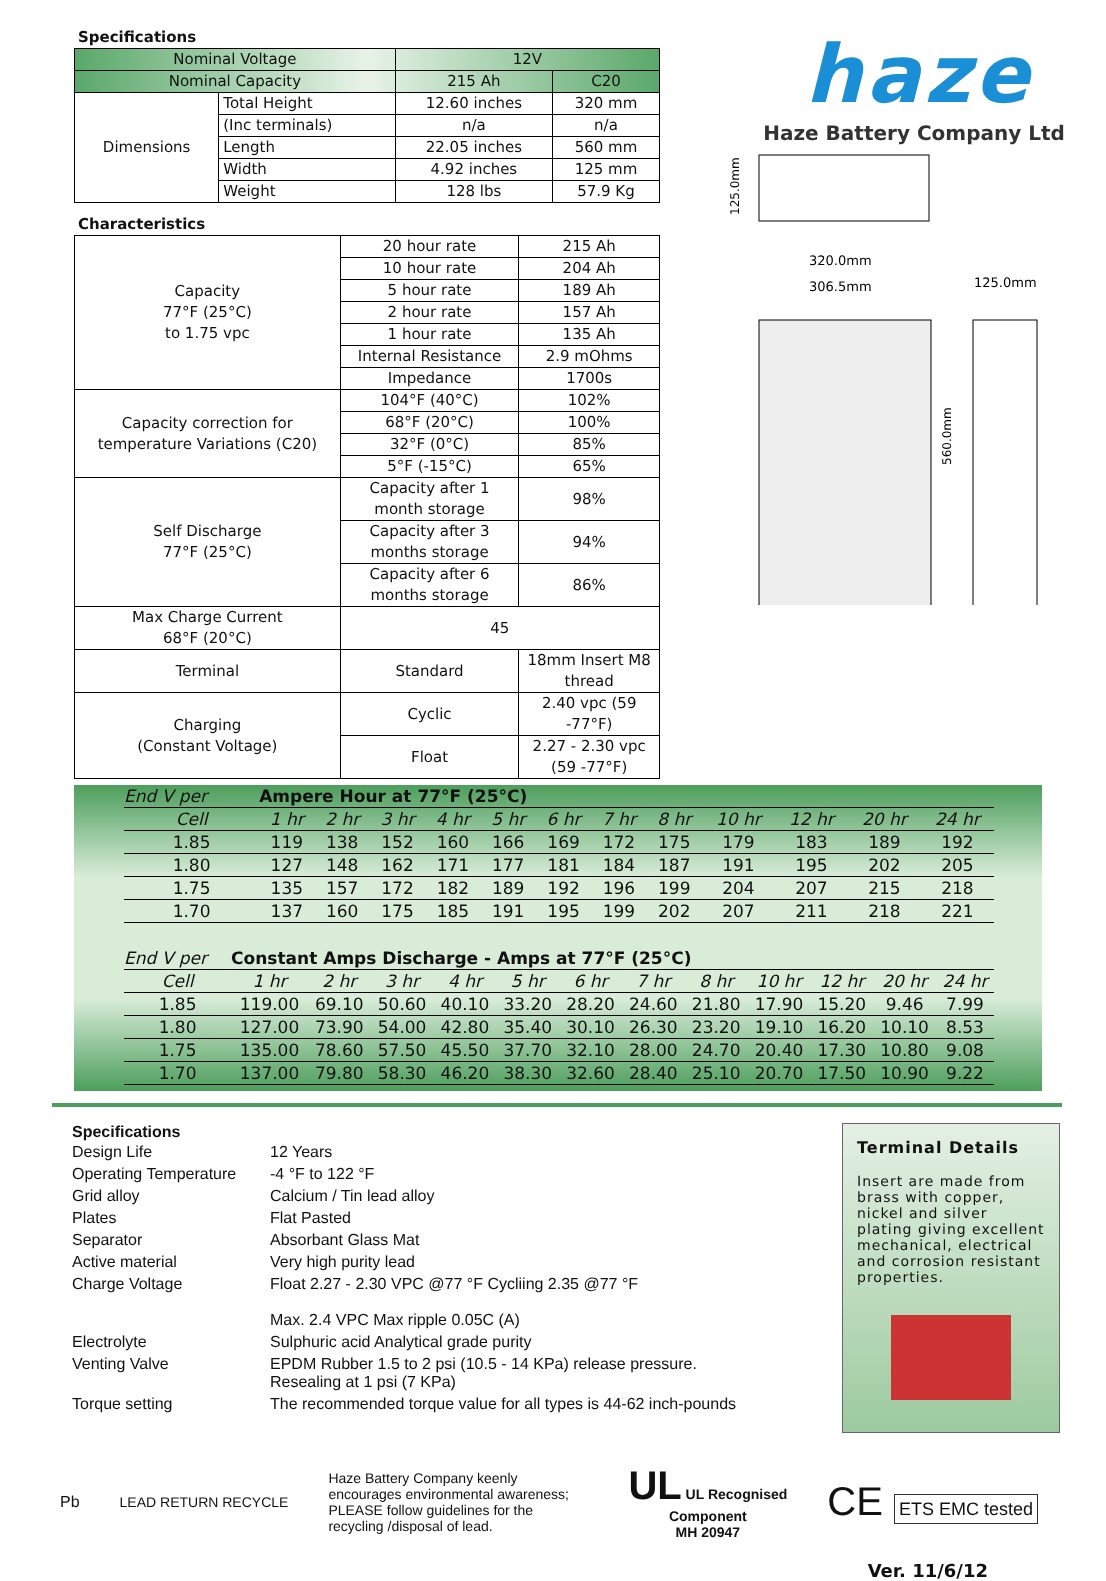Specifications
| Nominal Voltage | | 12V | |
| Nominal Capacity | | 215 Ah | C20 |
| Dimensions | Total Height | 12.60 inches | 320 mm |
| | (Inc terminals) | n/a | n/a |
| | Length | 22.05 inches | 560 mm |
| | Width | 4.92 inches | 125 mm |
| | Weight | 128 lbs | 57.9 Kg |
Characteristics
| Capacity 77°F (25°C) to 1.75 vpc | 20 hour rate | | 215 Ah |
| | 10 hour rate | | 204 Ah |
| | 5 hour rate | | 189 Ah |
| | 2 hour rate | | 157 Ah |
| | 1 hour rate | | 135 Ah |
| | Internal Resistance | | 2.9 mOhms |
| | Impedance | | 1700s |
| Capacity correction for temperature Variations (C20) | 104°F (40°C) | | 102% |
| | 68°F (20°C) | | 100% |
| | 32°F (0°C) | | 85% |
| | 5°F (-15°C) | | 65% |
| Self Discharge 77°F (25°C) | Capacity after 1 month storage | | 98% |
| | Capacity after 3 months storage | | 94% |
| | Capacity after 6 months storage | | 86% |
| Max Charge Current 68°F (20°C) | 45 | | |
| Terminal | Standard | 18mm Insert M8 thread | |
| Charging (Constant Voltage) | Cyclic | 2.40 vpc (59 -77°F) | |
| | Float | 2.27 - 2.30 vpc (59 -77°F) | |
haze
Haze Battery Company Ltd
125.0mm
320.0mm
306.5mm
125.0mm
560.0mm
| End V per | Ampere Hour at 77°F (25°C) | | | | | | | | | | | |
| --- | --- | --- | --- | --- | --- | --- | --- | --- | --- | --- | --- | --- |
| Cell | 1 hr | 2 hr | 3 hr | 4 hr | 5 hr | 6 hr | 7 hr | 8 hr | 10 hr | 12 hr | 20 hr | 24 hr |
| 1.85 | 119 | 138 | 152 | 160 | 166 | 169 | 172 | 175 | 179 | 183 | 189 | 192 |
| 1.80 | 127 | 148 | 162 | 171 | 177 | 181 | 184 | 187 | 191 | 195 | 202 | 205 |
| 1.75 | 135 | 157 | 172 | 182 | 189 | 192 | 196 | 199 | 204 | 207 | 215 | 218 |
| 1.70 | 137 | 160 | 175 | 185 | 191 | 195 | 199 | 202 | 207 | 211 | 218 | 221 |
| End V per | Constant Amps Discharge - Amps at 77°F (25°C) | | | | | | | | | | | |
| --- | --- | --- | --- | --- | --- | --- | --- | --- | --- | --- | --- | --- |
| Cell | 1 hr | 2 hr | 3 hr | 4 hr | 5 hr | 6 hr | 7 hr | 8 hr | 10 hr | 12 hr | 20 hr | 24 hr |
| 1.85 | 119.00 | 69.10 | 50.60 | 40.10 | 33.20 | 28.20 | 24.60 | 21.80 | 17.90 | 15.20 | 9.46 | 7.99 |
| 1.80 | 127.00 | 73.90 | 54.00 | 42.80 | 35.40 | 30.10 | 26.30 | 23.20 | 19.10 | 16.20 | 10.10 | 8.53 |
| 1.75 | 135.00 | 78.60 | 57.50 | 45.50 | 37.70 | 32.10 | 28.00 | 24.70 | 20.40 | 17.30 | 10.80 | 9.08 |
| 1.70 | 137.00 | 79.80 | 58.30 | 46.20 | 38.30 | 32.60 | 28.40 | 25.10 | 20.70 | 17.50 | 10.90 | 9.22 |
Specifications
| Design Life | 12 Years |
| Operating Temperature | -4 °F to 122 °F |
| Grid alloy | Calcium / Tin lead alloy |
| Plates | Flat Pasted |
| Separator | Absorbant Glass Mat |
| Active material | Very high purity lead |
| Charge Voltage | Float 2.27 - 2.30 VPC @77 °F Cycliing 2.35 @77 °F Max. 2.4 VPC Max ripple 0.05C (A) |
| Electrolyte | Sulphuric acid Analytical grade purity |
| Venting Valve | EPDM Rubber 1.5 to 2 psi (10.5 - 14 KPa) release pressure. Resealing at 1 psi (7 KPa) |
| Torque setting | The recommended torque value for all types is 44-62 inch-pounds |
Terminal Details
Insert are made from brass with copper, nickel and silver plating giving excellent mechanical, electrical and corrosion resistant properties.
Pb LEAD RETURN RECYCLE
Haze Battery Company keenly encourages environmental awareness; PLEASE follow guidelines for the recycling /disposal of lead.
UL UL Recognised
Component
MH 20947
CE ETS EMC tested
Ver. 11/6/12